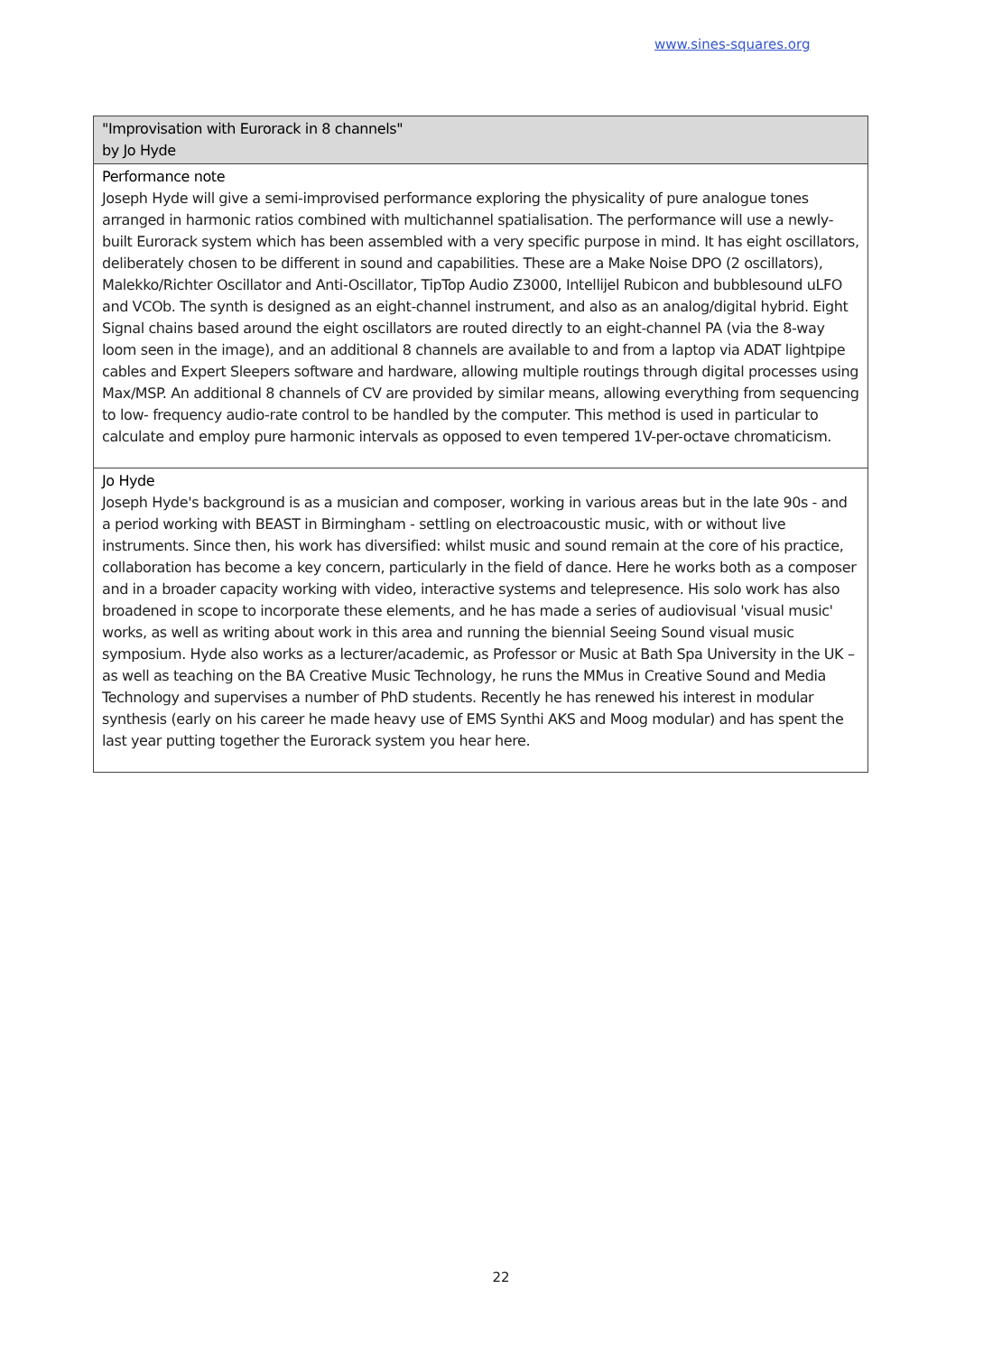www.sines-squares.org
| "Improvisation with Eurorack in 8 channels" by Jo Hyde |
| Performance note Joseph Hyde will give a semi-improvised performance exploring the physicality of pure analogue tones arranged in harmonic ratios combined with multichannel spatialisation. The performance will use a newly-built Eurorack system which has been assembled with a very specific purpose in mind. It has eight oscillators, deliberately chosen to be different in sound and capabilities. These are a Make Noise DPO (2 oscillators), Malekko/Richter Oscillator and Anti-Oscillator, TipTop Audio Z3000, Intellijel Rubicon and bubblesound uLFO and VCOb. The synth is designed as an eight-channel instrument, and also as an analog/digital hybrid. Eight Signal chains based around the eight oscillators are routed directly to an eight-channel PA (via the 8-way loom seen in the image), and an additional 8 channels are available to and from a laptop via ADAT lightpipe cables and Expert Sleepers software and hardware, allowing multiple routings through digital processes using Max/MSP. An additional 8 channels of CV are provided by similar means, allowing everything from sequencing to low- frequency audio-rate control to be handled by the computer. This method is used in particular to calculate and employ pure harmonic intervals as opposed to even tempered 1V-per-octave chromaticism. |
| Jo Hyde Joseph Hyde's background is as a musician and composer, working in various areas but in the late 90s - and a period working with BEAST in Birmingham - settling on electroacoustic music, with or without live instruments. Since then, his work has diversified: whilst music and sound remain at the core of his practice, collaboration has become a key concern, particularly in the field of dance. Here he works both as a composer and in a broader capacity working with video, interactive systems and telepresence. His solo work has also broadened in scope to incorporate these elements, and he has made a series of audiovisual 'visual music' works, as well as writing about work in this area and running the biennial Seeing Sound visual music symposium. Hyde also works as a lecturer/academic, as Professor or Music at Bath Spa University in the UK – as well as teaching on the BA Creative Music Technology, he runs the MMus in Creative Sound and Media Technology and supervises a number of PhD students. Recently he has renewed his interest in modular synthesis (early on his career he made heavy use of EMS Synthi AKS and Moog modular) and has spent the last year putting together the Eurorack system you hear here. |
22